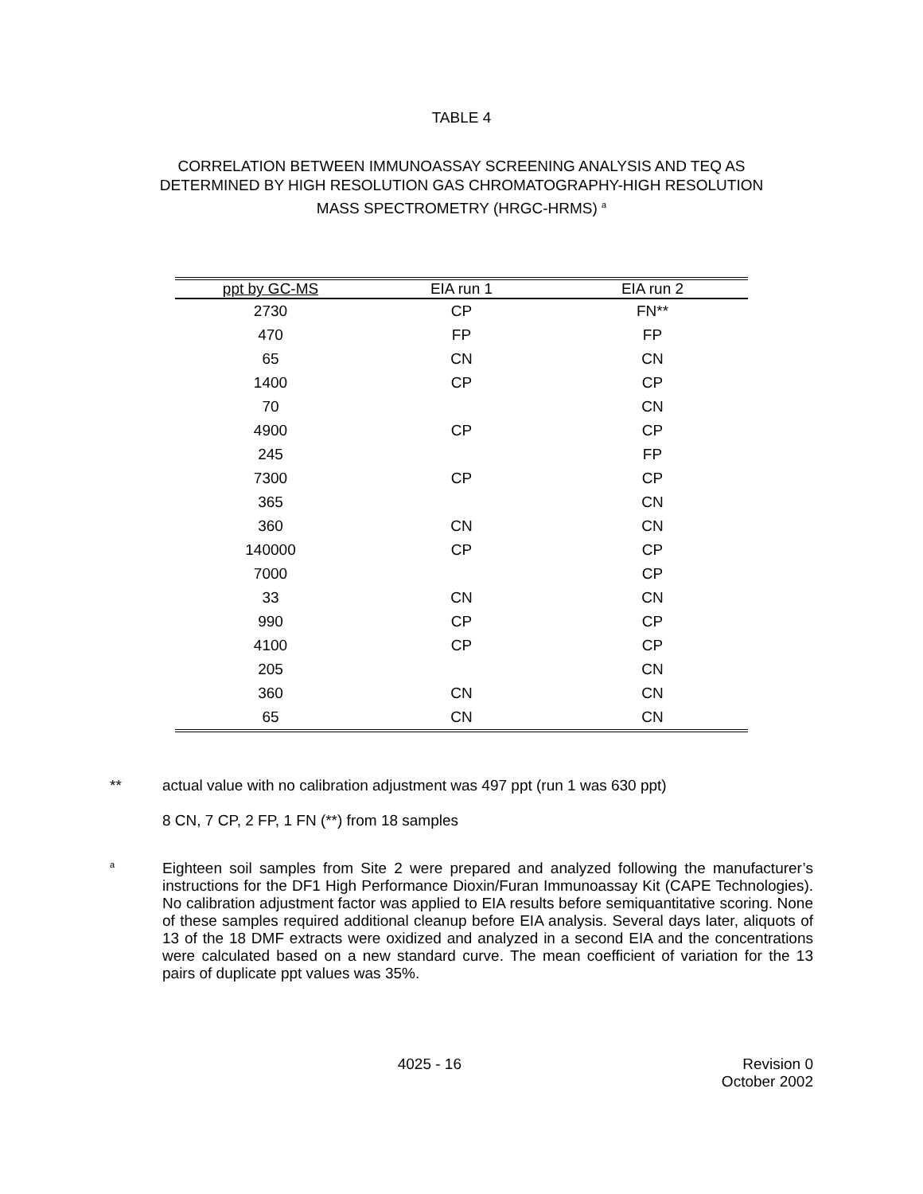TABLE 4
CORRELATION BETWEEN IMMUNOASSAY SCREENING ANALYSIS AND TEQ AS
DETERMINED BY HIGH RESOLUTION GAS CHROMATOGRAPHY-HIGH RESOLUTION
MASS SPECTROMETRY (HRGC-HRMS) <sup>a</sup>
| ppt by GC-MS | EIA run 1 | EIA run 2 |
| --- | --- | --- |
| 2730 | CP | FN** |
| 470 | FP | FP |
| 65 | CN | CN |
| 1400 | CP | CP |
| 70 | | CN |
| 4900 | CP | CP |
| 245 | | FP |
| 7300 | CP | CP |
| 365 | | CN |
| 360 | CN | CN |
| 140000 | CP | CP |
| 7000 | | CP |
| 33 | CN | CN |
| 990 | CP | CP |
| 4100 | CP | CP |
| 205 | | CN |
| 360 | CN | CN |
| 65 | CN | CN |
** actual value with no calibration adjustment was 497 ppt (run 1 was 630 ppt)
8 CN, 7 CP, 2 FP, 1 FN (**) from 18 samples
<sup>a</sup> Eighteen soil samples from Site 2 were prepared and analyzed following the manufacturer’s instructions for the DF1 High Performance Dioxin/Furan Immunoassay Kit (CAPE Technologies). No calibration adjustment factor was applied to EIA results before semiquantitative scoring. None of these samples required additional cleanup before EIA analysis. Several days later, aliquots of 13 of the 18 DMF extracts were oxidized and analyzed in a second EIA and the concentrations were calculated based on a new standard curve. The mean coefficient of variation for the 13 pairs of duplicate ppt values was 35%.
4025 - 16 Revision 0
October 2002